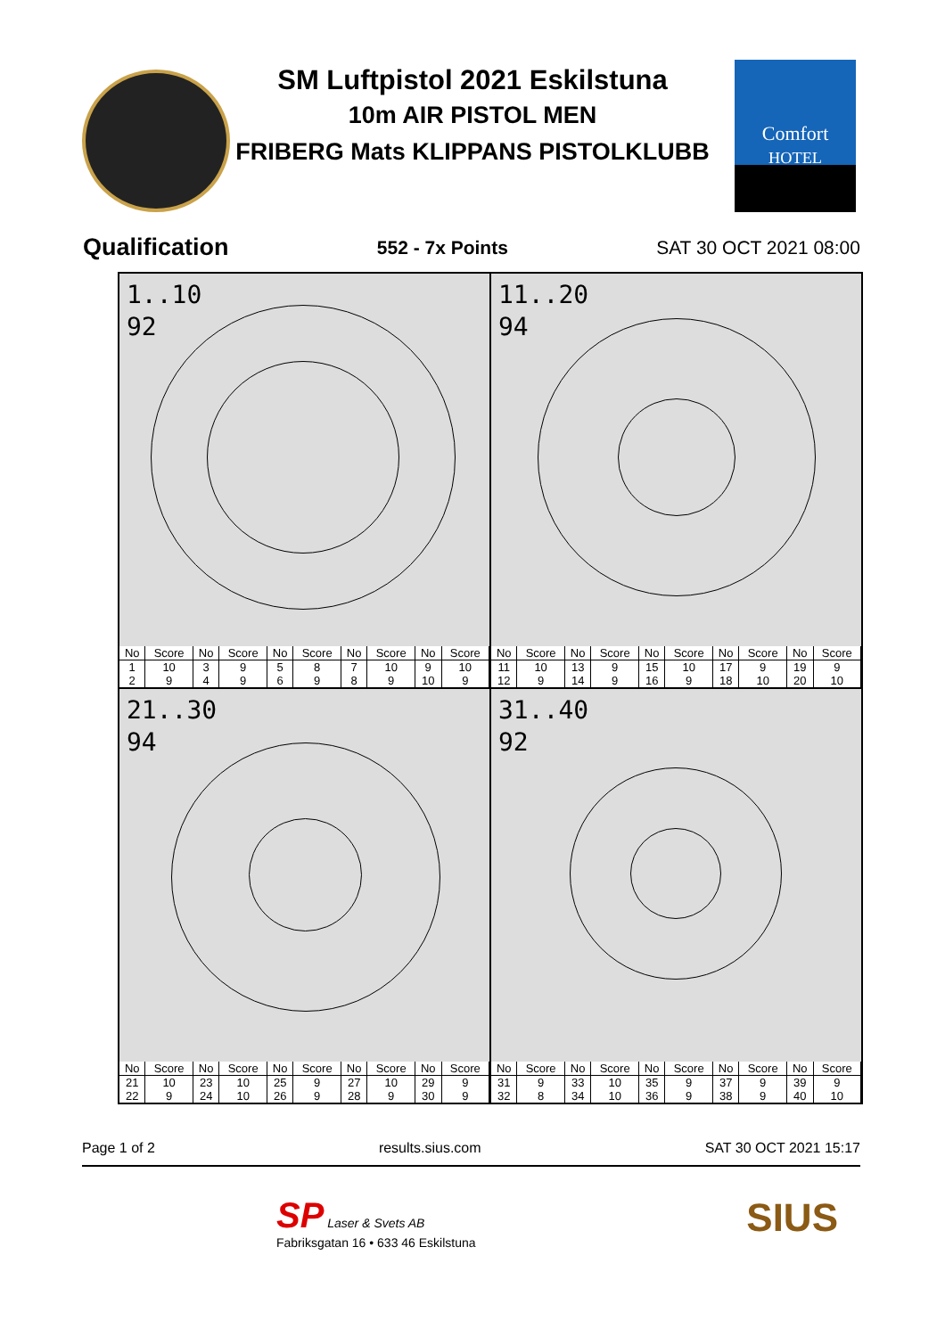SM Luftpistol 2021 Eskilstuna
10m AIR PISTOL MEN
FRIBERG Mats KLIPPANS PISTOLKLUBB
Comfort
HOTEL
Qualification 552 - 7x Points SAT 30 OCT 2021 08:00
1..10
92
| No | Score | No | Score | No | Score | No | Score | No | Score |
| --- | --- | --- | --- | --- | --- | --- | --- | --- | --- |
| 1 | 10 | 3 | 9 | 5 | 8 | 7 | 10 | 9 | 10 |
| 2 | 9 | 4 | 9 | 6 | 9 | 8 | 9 | 10 | 9 |
11..20
94
| No | Score | No | Score | No | Score | No | Score | No | Score |
| --- | --- | --- | --- | --- | --- | --- | --- | --- | --- |
| 11 | 10 | 13 | 9 | 15 | 10 | 17 | 9 | 19 | 9 |
| 12 | 9 | 14 | 9 | 16 | 9 | 18 | 10 | 20 | 10 |
21..30
94
| No | Score | No | Score | No | Score | No | Score | No | Score |
| --- | --- | --- | --- | --- | --- | --- | --- | --- | --- |
| 21 | 10 | 23 | 10 | 25 | 9 | 27 | 10 | 29 | 9 |
| 22 | 9 | 24 | 10 | 26 | 9 | 28 | 9 | 30 | 9 |
31..40
92
| No | Score | No | Score | No | Score | No | Score | No | Score |
| --- | --- | --- | --- | --- | --- | --- | --- | --- | --- |
| 31 | 9 | 33 | 10 | 35 | 9 | 37 | 9 | 39 | 9 |
| 32 | 8 | 34 | 10 | 36 | 9 | 38 | 9 | 40 | 10 |
Page 1 of 2 results.sius.com SAT 30 OCT 2021 15:17
SP Laser & Svets AB
Fabriksgatan 16 • 633 46 Eskilstuna
SIUS